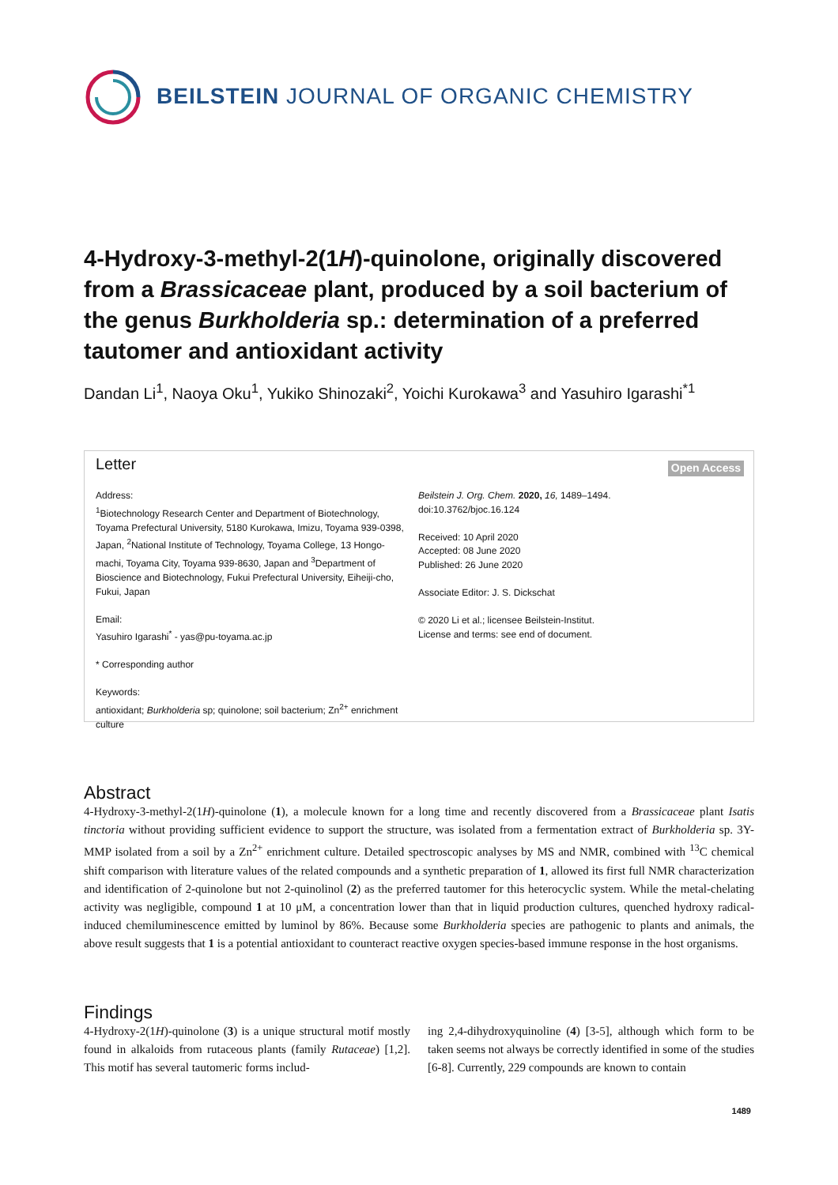BEILSTEIN JOURNAL OF ORGANIC CHEMISTRY
4-Hydroxy-3-methyl-2(1H)-quinolone, originally discovered from a Brassicaceae plant, produced by a soil bacterium of the genus Burkholderia sp.: determination of a preferred tautomer and antioxidant activity
Dandan Li<sup>1</sup>, Naoya Oku<sup>1</sup>, Yukiko Shinozaki<sup>2</sup>, Yoichi Kurokawa<sup>3</sup> and Yasuhiro Igarashi<sup>*1</sup>
Letter Open Access
Address:
<sup>1</sup> Biotechnology Research Center and Department of Biotechnology, Toyama Prefectural University, 5180 Kurokawa, Imizu, Toyama 939-0398, Japan, <sup>2</sup>National Institute of Technology, Toyama College, 13 Hongo-machi, Toyama City, Toyama 939-8630, Japan and <sup>3</sup>Department of Bioscience and Biotechnology, Fukui Prefectural University, Eiheiji-cho, Fukui, Japan
Email:
Yasuhiro Igarashi<sup>*</sup> - yas@pu-toyama.ac.jp
* Corresponding author
Keywords:
antioxidant; Burkholderia sp; quinolone; soil bacterium; Zn<sup>2+</sup> enrichment culture
Beilstein J. Org. Chem. 2020, 16, 1489–1494.
doi:10.3762/bjoc.16.124
Received: 10 April 2020
Accepted: 08 June 2020
Published: 26 June 2020
Associate Editor: J. S. Dickschat
© 2020 Li et al.; licensee Beilstein-Institut.
License and terms: see end of document.
Abstract
4-Hydroxy-3-methyl-2(1H)-quinolone (1), a molecule known for a long time and recently discovered from a Brassicaceae plant Isatis tinctoria without providing sufficient evidence to support the structure, was isolated from a fermentation extract of Burkholderia sp. 3Y-MMP isolated from a soil by a Zn<sup>2+</sup> enrichment culture. Detailed spectroscopic analyses by MS and NMR, combined with <sup>13</sup>C chemical shift comparison with literature values of the related compounds and a synthetic preparation of 1, allowed its first full NMR characterization and identification of 2-quinolone but not 2-quinolinol (2) as the preferred tautomer for this heterocyclic system. While the metal-chelating activity was negligible, compound 1 at 10 μM, a concentration lower than that in liquid production cultures, quenched hydroxy radical-induced chemiluminescence emitted by luminol by 86%. Because some Burkholderia species are pathogenic to plants and animals, the above result suggests that 1 is a potential antioxidant to counteract reactive oxygen species-based immune response in the host organisms.
Findings
4-Hydroxy-2(1H)-quinolone (3) is a unique structural motif mostly found in alkaloids from rutaceous plants (family Rutaceae) [1,2]. This motif has several tautomeric forms includ-
ing 2,4-dihydroxyquinoline (4) [3-5], although which form to be taken seems not always be correctly identified in some of the studies [6-8]. Currently, 229 compounds are known to contain
1489